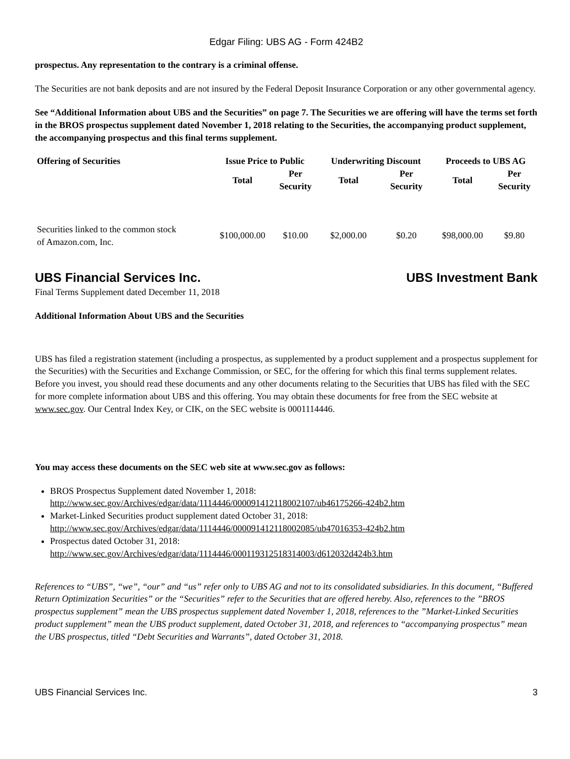Edgar Filing: UBS AG - Form 424B2
prospectus. Any representation to the contrary is a criminal offense.
The Securities are not bank deposits and are not insured by the Federal Deposit Insurance Corporation or any other governmental agency.
See “Additional Information about UBS and the Securities” on page 7. The Securities we are offering will have the terms set forth in the BROS prospectus supplement dated November 1, 2018 relating to the Securities, the accompanying product supplement, the accompanying prospectus and this final terms supplement.
| Offering of Securities | Issue Price to Public | | Underwriting Discount | | Proceeds to UBS AG | |
| --- | --- | --- | --- | --- | --- | --- |
| | Total | Per Security | Total | Per Security | Total | Per Security |
| Securities linked to the common stock of Amazon.com, Inc. | $100,000.00 | $10.00 | $2,000.00 | $0.20 | $98,000.00 | $9.80 |
UBS Financial Services Inc. UBS Investment Bank
Final Terms Supplement dated December 11, 2018
Additional Information About UBS and the Securities
UBS has filed a registration statement (including a prospectus, as supplemented by a product supplement and a prospectus supplement for the Securities) with the Securities and Exchange Commission, or SEC, for the offering for which this final terms supplement relates. Before you invest, you should read these documents and any other documents relating to the Securities that UBS has filed with the SEC for more complete information about UBS and this offering. You may obtain these documents for free from the SEC website at www.sec.gov. Our Central Index Key, or CIK, on the SEC website is 0001114446.
You may access these documents on the SEC web site at www.sec.gov as follows:
BROS Prospectus Supplement dated November 1, 2018:
http://www.sec.gov/Archives/edgar/data/1114446/000091412118002107/ub46175266-424b2.htm
Market-Linked Securities product supplement dated October 31, 2018:
http://www.sec.gov/Archives/edgar/data/1114446/000091412118002085/ub47016353-424b2.htm
Prospectus dated October 31, 2018:
http://www.sec.gov/Archives/edgar/data/1114446/000119312518314003/d612032d424b3.htm
References to “UBS”, “we”, “our” and “us” refer only to UBS AG and not to its consolidated subsidiaries. In this document, “Buffered Return Optimization Securities” or the “Securities” refer to the Securities that are offered hereby. Also, references to the ”BROS prospectus supplement” mean the UBS prospectus supplement dated November 1, 2018, references to the ”Market-Linked Securities product supplement” mean the UBS product supplement, dated October 31, 2018, and references to “accompanying prospectus” mean the UBS prospectus, titled “Debt Securities and Warrants”, dated October 31, 2018.
UBS Financial Services Inc. 3